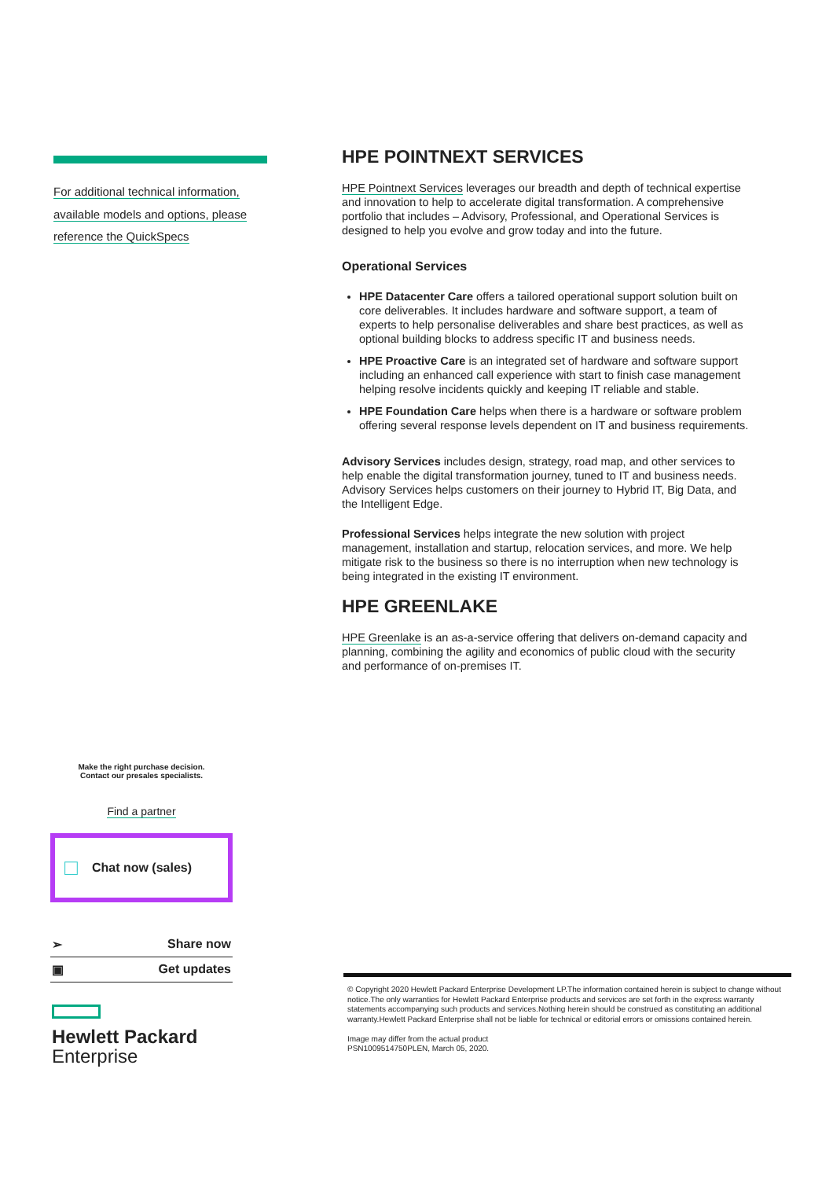For additional technical information,
available models and options, please
reference the QuickSpecs
HPE POINTNEXT SERVICES
HPE Pointnext Services leverages our breadth and depth of technical expertise and innovation to help to accelerate digital transformation. A comprehensive portfolio that includes – Advisory, Professional, and Operational Services is designed to help you evolve and grow today and into the future.
Operational Services
HPE Datacenter Care offers a tailored operational support solution built on core deliverables. It includes hardware and software support, a team of experts to help personalise deliverables and share best practices, as well as optional building blocks to address specific IT and business needs.
HPE Proactive Care is an integrated set of hardware and software support including an enhanced call experience with start to finish case management helping resolve incidents quickly and keeping IT reliable and stable.
HPE Foundation Care helps when there is a hardware or software problem offering several response levels dependent on IT and business requirements.
Advisory Services includes design, strategy, road map, and other services to help enable the digital transformation journey, tuned to IT and business needs. Advisory Services helps customers on their journey to Hybrid IT, Big Data, and the Intelligent Edge.
Professional Services helps integrate the new solution with project management, installation and startup, relocation services, and more. We help mitigate risk to the business so there is no interruption when new technology is being integrated in the existing IT environment.
HPE GREENLAKE
HPE Greenlake is an as-a-service offering that delivers on-demand capacity and planning, combining the agility and economics of public cloud with the security and performance of on-premises IT.
Make the right purchase decision.
Contact our presales specialists.
Find a partner
□ Chat now (sales)
➢ Share now
▣ Get updates
Hewlett Packard
Enterprise
© Copyright 2020 Hewlett Packard Enterprise Development LP.The information contained herein is subject to change without notice.The only warranties for Hewlett Packard Enterprise products and services are set forth in the express warranty statements accompanying such products and services.Nothing herein should be construed as constituting an additional warranty.Hewlett Packard Enterprise shall not be liable for technical or editorial errors or omissions contained herein.
Image may differ from the actual product
PSN1009514750PLEN, March 05, 2020.